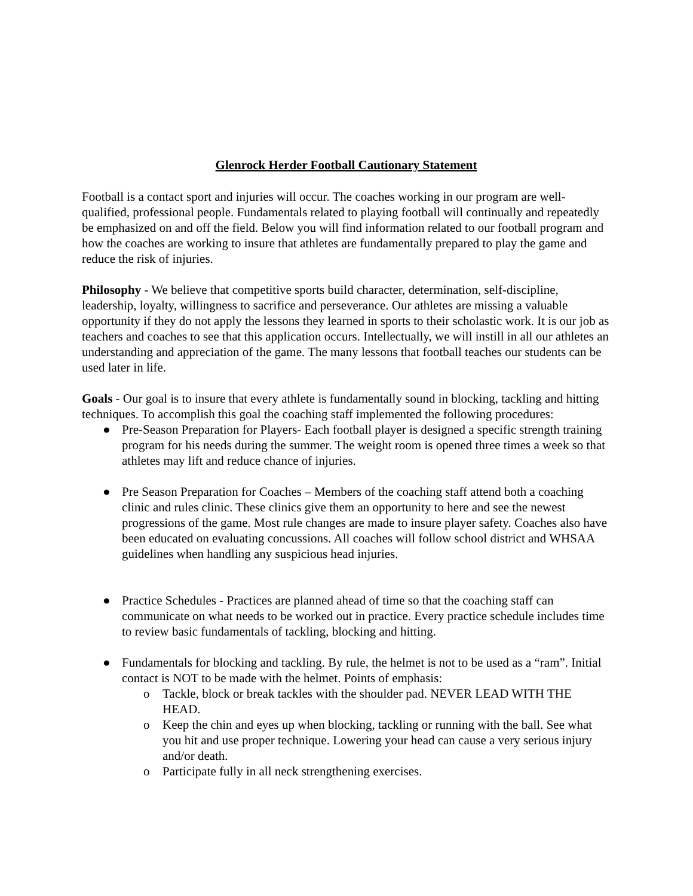Glenrock Herder Football Cautionary Statement
Football is a contact sport and injuries will occur. The coaches working in our program are well-qualified, professional people. Fundamentals related to playing football will continually and repeatedly be emphasized on and off the field. Below you will find information related to our football program and how the coaches are working to insure that athletes are fundamentally prepared to play the game and reduce the risk of injuries.
Philosophy - We believe that competitive sports build character, determination, self-discipline, leadership, loyalty, willingness to sacrifice and perseverance. Our athletes are missing a valuable opportunity if they do not apply the lessons they learned in sports to their scholastic work. It is our job as teachers and coaches to see that this application occurs. Intellectually, we will instill in all our athletes an understanding and appreciation of the game. The many lessons that football teaches our students can be used later in life.
Goals - Our goal is to insure that every athlete is fundamentally sound in blocking, tackling and hitting techniques. To accomplish this goal the coaching staff implemented the following procedures:
● Pre-Season Preparation for Players- Each football player is designed a specific strength training program for his needs during the summer. The weight room is opened three times a week so that athletes may lift and reduce chance of injuries.
● Pre Season Preparation for Coaches – Members of the coaching staff attend both a coaching clinic and rules clinic. These clinics give them an opportunity to here and see the newest progressions of the game. Most rule changes are made to insure player safety. Coaches also have been educated on evaluating concussions. All coaches will follow school district and WHSAA guidelines when handling any suspicious head injuries.
● Practice Schedules - Practices are planned ahead of time so that the coaching staff can communicate on what needs to be worked out in practice. Every practice schedule includes time to review basic fundamentals of tackling, blocking and hitting.
● Fundamentals for blocking and tackling. By rule, the helmet is not to be used as a “ram”. Initial contact is NOT to be made with the helmet. Points of emphasis:
o Tackle, block or break tackles with the shoulder pad. NEVER LEAD WITH THE HEAD.
o Keep the chin and eyes up when blocking, tackling or running with the ball. See what you hit and use proper technique. Lowering your head can cause a very serious injury and/or death.
o Participate fully in all neck strengthening exercises.